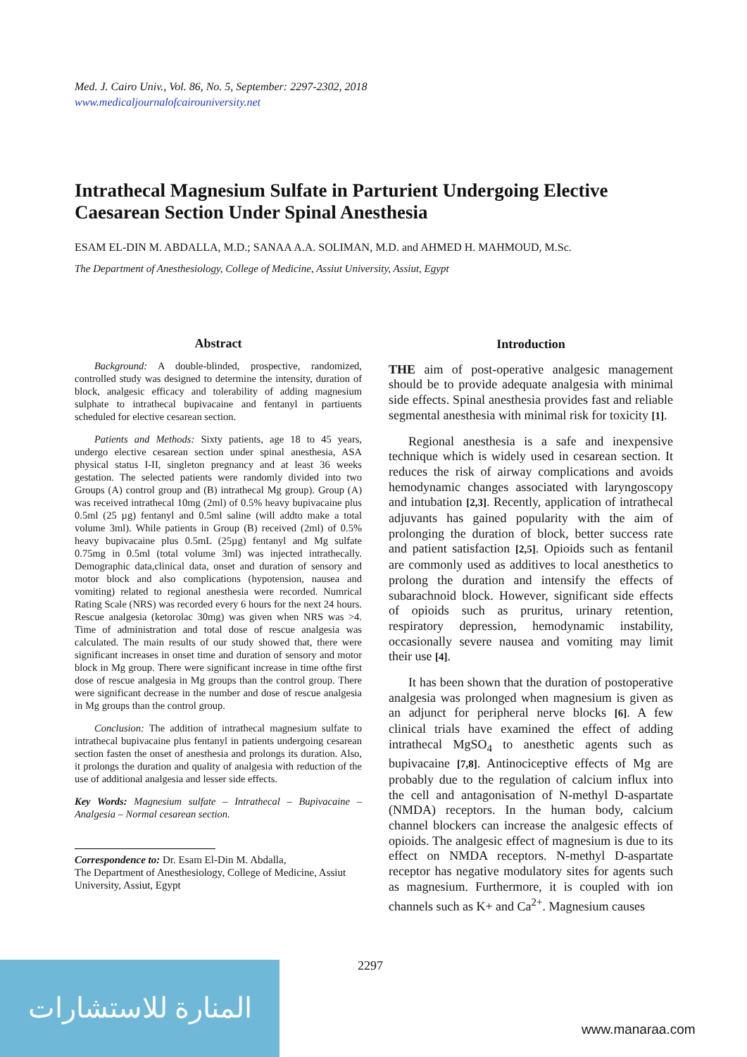Med. J. Cairo Univ., Vol. 86, No. 5, September: 2297-2302, 2018
www.medicaljournalofcairouniversity.net
Intrathecal Magnesium Sulfate in Parturient Undergoing Elective Caesarean Section Under Spinal Anesthesia
ESAM EL-DIN M. ABDALLA, M.D.; SANAA A.A. SOLIMAN, M.D. and AHMED H. MAHMOUD, M.Sc.
The Department of Anesthesiology, College of Medicine, Assiut University, Assiut, Egypt
Abstract
Background: A double-blinded, prospective, randomized, controlled study was designed to determine the intensity, duration of block, analgesic efficacy and tolerability of adding magnesium sulphate to intrathecal bupivacaine and fentanyl in partiuents scheduled for elective cesarean section.
Patients and Methods: Sixty patients, age 18 to 45 years, undergo elective cesarean section under spinal anesthesia, ASA physical status I-II, singleton pregnancy and at least 36 weeks gestation. The selected patients were randomly divided into two Groups (A) control group and (B) intrathecal Mg group). Group (A) was received intrathecal 10mg (2ml) of 0.5% heavy bupivacaine plus 0.5ml (25 µg) fentanyl and 0.5ml saline (will addto make a total volume 3ml). While patients in Group (B) received (2ml) of 0.5% heavy bupivacaine plus 0.5mL (25µg) fentanyl and Mg sulfate 0.75mg in 0.5ml (total volume 3ml) was injected intrathecally. Demographic data,clinical data, onset and duration of sensory and motor block and also complications (hypotension, nausea and vomiting) related to regional anesthesia were recorded. Numrical Rating Scale (NRS) was recorded every 6 hours for the next 24 hours. Rescue analgesia (ketorolac 30mg) was given when NRS was >4. Time of administration and total dose of rescue analgesia was calculated. The main results of our study showed that, there were significant increases in onset time and duration of sensory and motor block in Mg group. There were significant increase in time ofthe first dose of rescue analgesia in Mg groups than the control group. There were significant decrease in the number and dose of rescue analgesia in Mg groups than the control group.
Conclusion: The addition of intrathecal magnesium sulfate to intrathecal bupivacaine plus fentanyl in patients undergoing cesarean section fasten the onset of anesthesia and prolongs its duration. Also, it prolongs the duration and quality of analgesia with reduction of the use of additional analgesia and lesser side effects.
Key Words: Magnesium sulfate – Intrathecal – Bupivacaine – Analgesia – Normal cesarean section.
Correspondence to: Dr. Esam El-Din M. Abdalla,
The Department of Anesthesiology, College of Medicine, Assiut University, Assiut, Egypt
Introduction
THE aim of post-operative analgesic management should be to provide adequate analgesia with minimal side effects. Spinal anesthesia provides fast and reliable segmental anesthesia with minimal risk for toxicity [1].
Regional anesthesia is a safe and inexpensive technique which is widely used in cesarean section. It reduces the risk of airway complications and avoids hemodynamic changes associated with laryngoscopy and intubation [2,3]. Recently, application of intrathecal adjuvants has gained popularity with the aim of prolonging the duration of block, better success rate and patient satisfaction [2,5]. Opioids such as fentanil are commonly used as additives to local anesthetics to prolong the duration and intensify the effects of subarachnoid block. However, significant side effects of opioids such as pruritus, urinary retention, respiratory depression, hemodynamic instability, occasionally severe nausea and vomiting may limit their use [4].
It has been shown that the duration of postoperative analgesia was prolonged when magnesium is given as an adjunct for peripheral nerve blocks [6]. A few clinical trials have examined the effect of adding intrathecal MgSO<sub>4</sub> to anesthetic agents such as bupivacaine [7,8]. Antinociceptive effects of Mg are probably due to the regulation of calcium influx into the cell and antagonisation of N-methyl D-aspartate (NMDA) receptors. In the human body, calcium channel blockers can increase the analgesic effects of opioids. The analgesic effect of magnesium is due to its effect on NMDA receptors. N-methyl D-aspartate receptor has negative modulatory sites for agents such as magnesium. Furthermore, it is coupled with ion channels such as K+ and Ca<sup>2+</sup>. Magnesium causes
2297
المنارة للاستشارات
www.manaraa.com